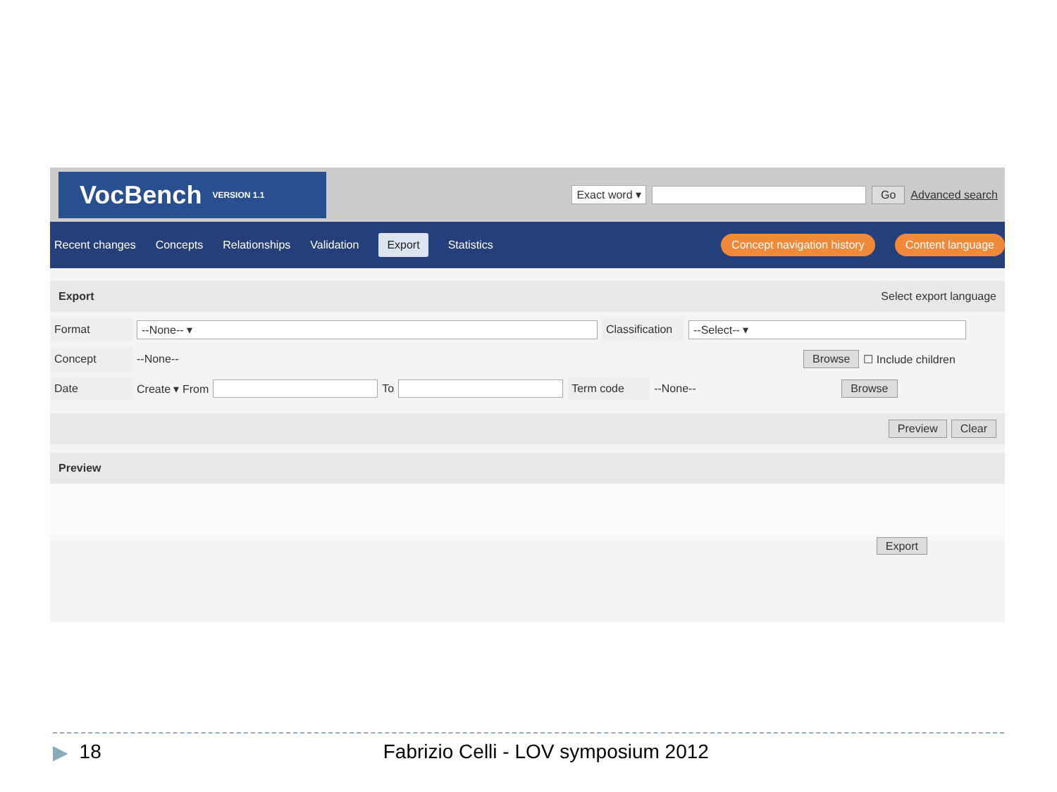VocBench<sup>VERSION 1.1</sup>
Exact word ▾ Go Advanced search
Recent changes Concepts Relationships Validation Export Statistics Concept navigation history Content language
Export Select export language
Format --None-- ▾ Classification --Select-- ▾
Concept --None-- Browse ☐ Include children
Date Create ▾ From To Term code --None-- Browse
Preview Clear
Preview
Export
▶ 18 Fabrizio Celli - LOV symposium 2012